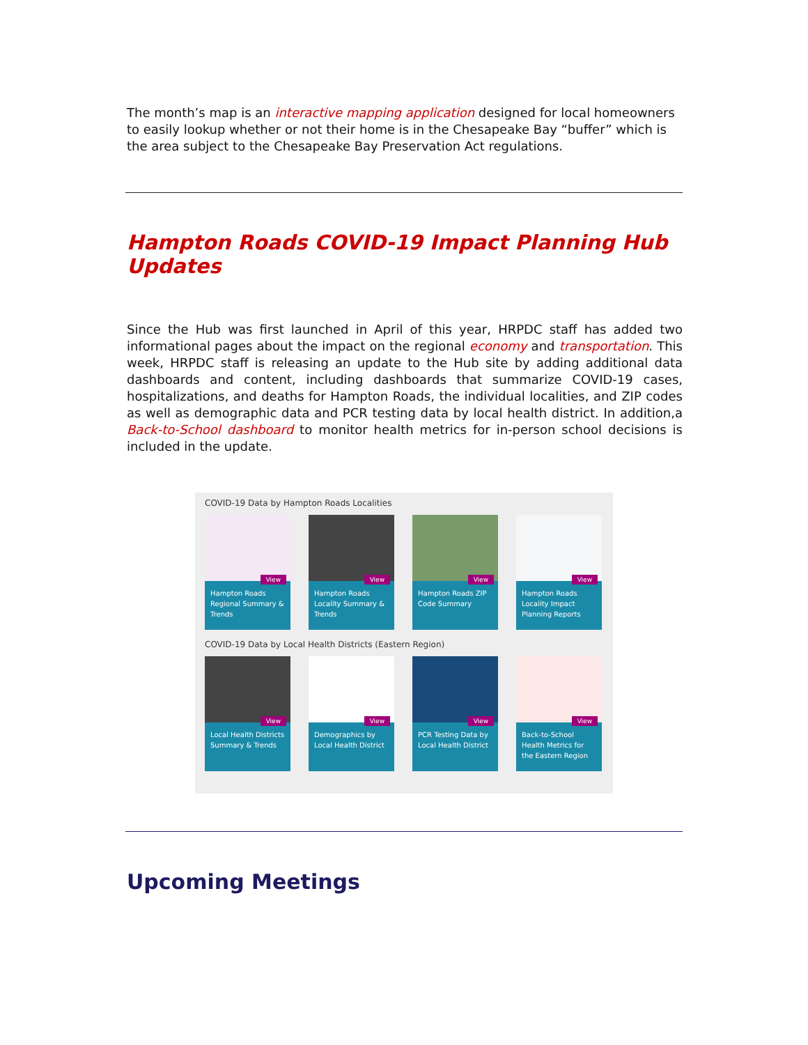The month’s map is an interactive mapping application designed for local homeowners to easily lookup whether or not their home is in the Chesapeake Bay “buffer” which is the area subject to the Chesapeake Bay Preservation Act regulations.
Hampton Roads COVID-19 Impact Planning Hub Updates
Since the Hub was first launched in April of this year, HRPDC staff has added two informational pages about the impact on the regional economy and transportation. This week, HRPDC staff is releasing an update to the Hub site by adding additional data dashboards and content, including dashboards that summarize COVID-19 cases, hospitalizations, and deaths for Hampton Roads, the individual localities, and ZIP codes as well as demographic data and PCR testing data by local health district. In addition,a Back-to-School dashboard to monitor health metrics for in-person school decisions is included in the update.
COVID-19 Data by Hampton Roads Localities
View
Hampton Roads Regional Summary & Trends
View
Hampton Roads Locality Summary & Trends
View
Hampton Roads ZIP Code Summary
View
Hampton Roads Locality Impact Planning Reports
COVID-19 Data by Local Health Districts (Eastern Region)
View
Local Health Districts Summary & Trends
View
Demographics by Local Health District
View
PCR Testing Data by Local Health District
View
Back-to-School Health Metrics for the Eastern Region
Upcoming Meetings